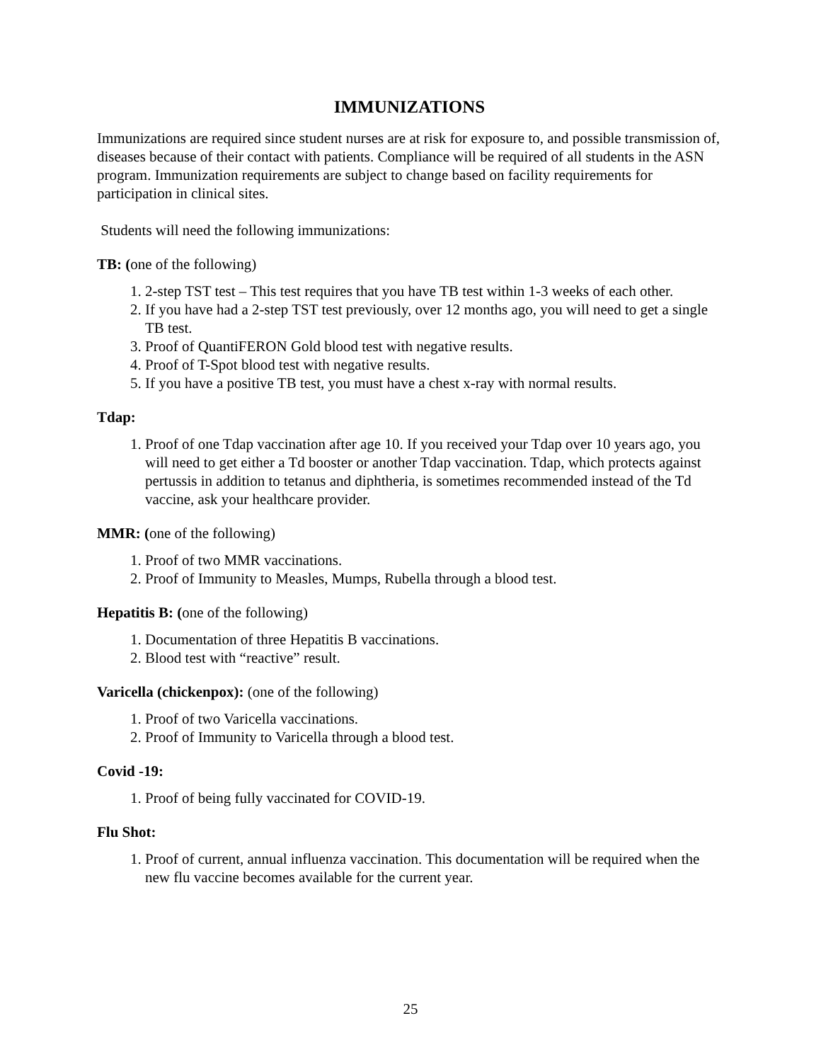IMMUNIZATIONS
Immunizations are required since student nurses are at risk for exposure to, and possible transmission of, diseases because of their contact with patients. Compliance will be required of all students in the ASN program. Immunization requirements are subject to change based on facility requirements for participation in clinical sites.
Students will need the following immunizations:
TB: (one of the following)
1. 2-step TST test – This test requires that you have TB test within 1-3 weeks of each other.
2. If you have had a 2-step TST test previously, over 12 months ago, you will need to get a single TB test.
3. Proof of QuantiFERON Gold blood test with negative results.
4. Proof of T-Spot blood test with negative results.
5. If you have a positive TB test, you must have a chest x-ray with normal results.
Tdap:
1. Proof of one Tdap vaccination after age 10. If you received your Tdap over 10 years ago, you will need to get either a Td booster or another Tdap vaccination. Tdap, which protects against pertussis in addition to tetanus and diphtheria, is sometimes recommended instead of the Td vaccine, ask your healthcare provider.
MMR: (one of the following)
1. Proof of two MMR vaccinations.
2. Proof of Immunity to Measles, Mumps, Rubella through a blood test.
Hepatitis B: (one of the following)
1. Documentation of three Hepatitis B vaccinations.
2. Blood test with “reactive” result.
Varicella (chickenpox): (one of the following)
1. Proof of two Varicella vaccinations.
2. Proof of Immunity to Varicella through a blood test.
Covid -19:
1. Proof of being fully vaccinated for COVID-19.
Flu Shot:
1. Proof of current, annual influenza vaccination. This documentation will be required when the new flu vaccine becomes available for the current year.
25